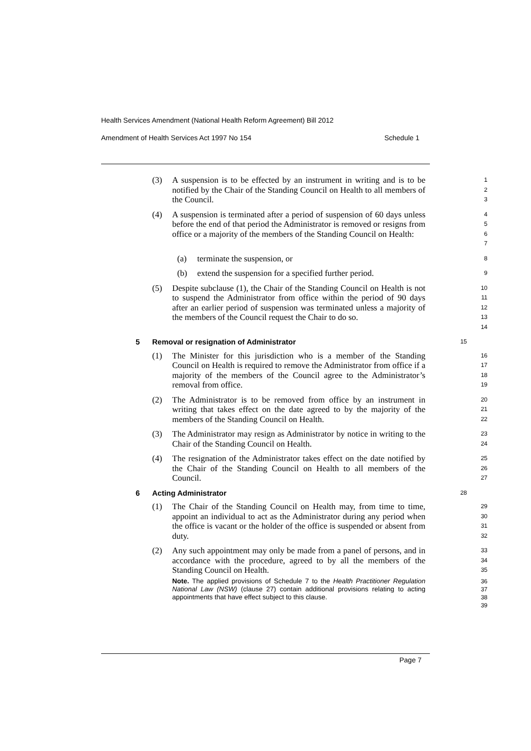Health Services Amendment (National Health Reform Agreement) Bill 2012
Amendment of Health Services Act 1997 No 154 Schedule 1
(3) A suspension is to be effected by an instrument in writing and is to be notified by the Chair of the Standing Council on Health to all members of the Council.
1
2
3
(4) A suspension is terminated after a period of suspension of 60 days unless before the end of that period the Administrator is removed or resigns from office or a majority of the members of the Standing Council on Health:
4
5
6
7
(a) terminate the suspension, or
8
(b) extend the suspension for a specified further period.
9
(5) Despite subclause (1), the Chair of the Standing Council on Health is not to suspend the Administrator from office within the period of 90 days after an earlier period of suspension was terminated unless a majority of the members of the Council request the Chair to do so.
10
11
12
13
14
5 Removal or resignation of Administrator 15
(1) The Minister for this jurisdiction who is a member of the Standing Council on Health is required to remove the Administrator from office if a majority of the members of the Council agree to the Administrator’s removal from office.
16
17
18
19
(2) The Administrator is to be removed from office by an instrument in writing that takes effect on the date agreed to by the majority of the members of the Standing Council on Health.
20
21
22
(3) The Administrator may resign as Administrator by notice in writing to the Chair of the Standing Council on Health.
23
24
(4) The resignation of the Administrator takes effect on the date notified by the Chair of the Standing Council on Health to all members of the Council.
25
26
27
6 Acting Administrator 28
(1) The Chair of the Standing Council on Health may, from time to time, appoint an individual to act as the Administrator during any period when the office is vacant or the holder of the office is suspended or absent from duty.
29
30
31
32
(2) Any such appointment may only be made from a panel of persons, and in accordance with the procedure, agreed to by all the members of the Standing Council on Health.
33
34
35
Note. The applied provisions of Schedule 7 to the Health Practitioner Regulation National Law (NSW) (clause 27) contain additional provisions relating to acting appointments that have effect subject to this clause.
36
37
38
39
Page 7